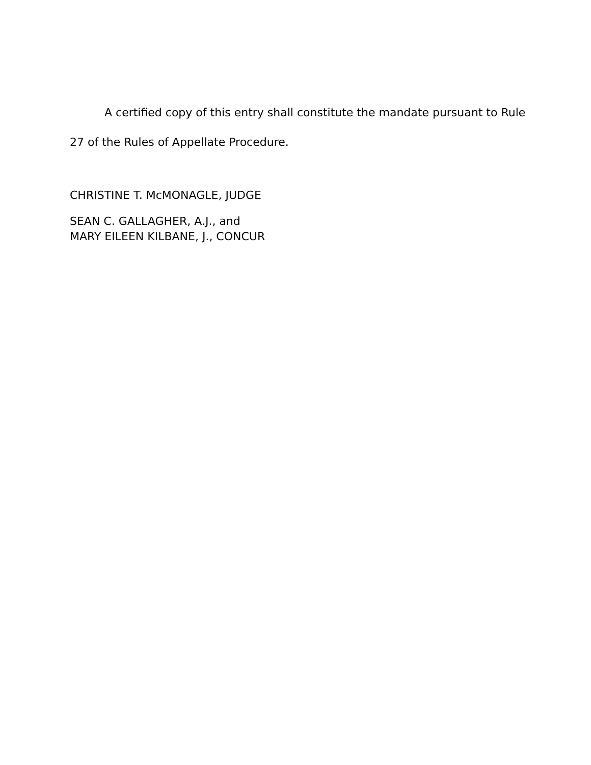A certified copy of this entry shall constitute the mandate pursuant to Rule 27 of the Rules of Appellate Procedure.
CHRISTINE T. McMONAGLE, JUDGE
SEAN C. GALLAGHER, A.J., and
MARY EILEEN KILBANE, J., CONCUR